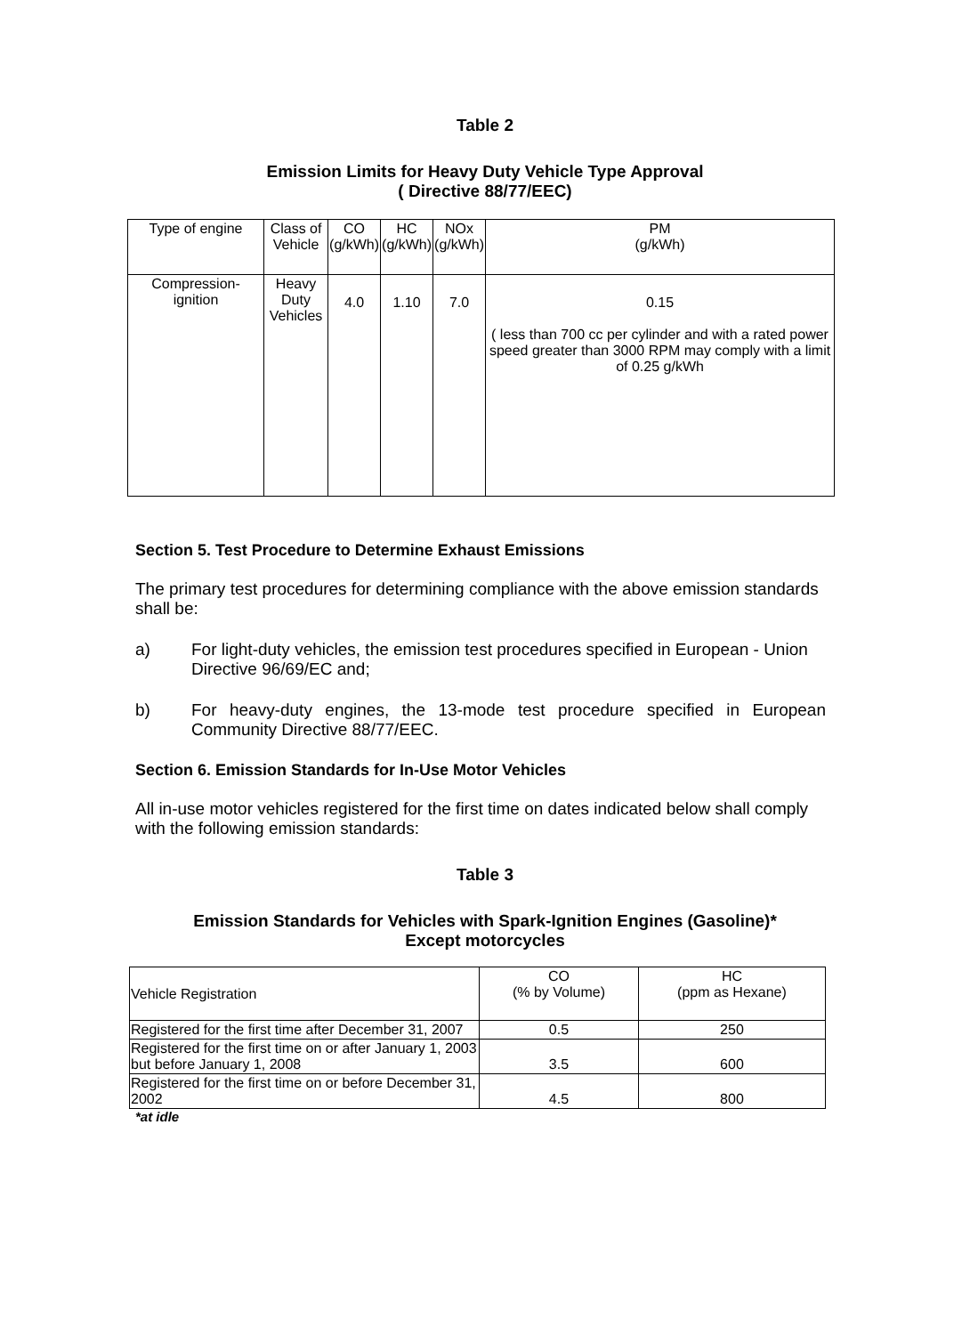Table 2
Emission Limits for Heavy Duty Vehicle Type Approval
( Directive 88/77/EEC)
| Type of engine | Class of Vehicle | CO (g/kWh) | HC (g/kWh) | NOx (g/kWh) | PM (g/kWh) |
| --- | --- | --- | --- | --- | --- |
| Compression- ignition | Heavy Duty Vehicles | 4.0 | 1.10 | 7.0 | 0.15 ( less than 700 cc per cylinder and with a rated power speed greater than 3000 RPM may comply with a limit of 0.25 g/kWh |
Section 5. Test Procedure to Determine Exhaust Emissions
The primary test procedures for determining compliance with the above emission standards shall be:
a) For light-duty vehicles, the emission test procedures specified in European - Union Directive 96/69/EC and;
b) For heavy-duty engines, the 13-mode test procedure specified in European Community Directive 88/77/EEC.
Section 6. Emission Standards for In-Use Motor Vehicles
All in-use motor vehicles registered for the first time on dates indicated below shall comply with the following emission standards:
Table 3
Emission Standards for Vehicles with Spark-Ignition Engines (Gasoline)*
Except motorcycles
| Vehicle Registration | CO (% by Volume) | HC (ppm as Hexane) |
| --- | --- | --- |
| Registered for the first time after December 31, 2007 | 0.5 | 250 |
| Registered for the first time on or after January 1, 2003 but before January 1, 2008 | 3.5 | 600 |
| Registered for the first time on or before December 31, 2002 | 4.5 | 800 |
*at idle